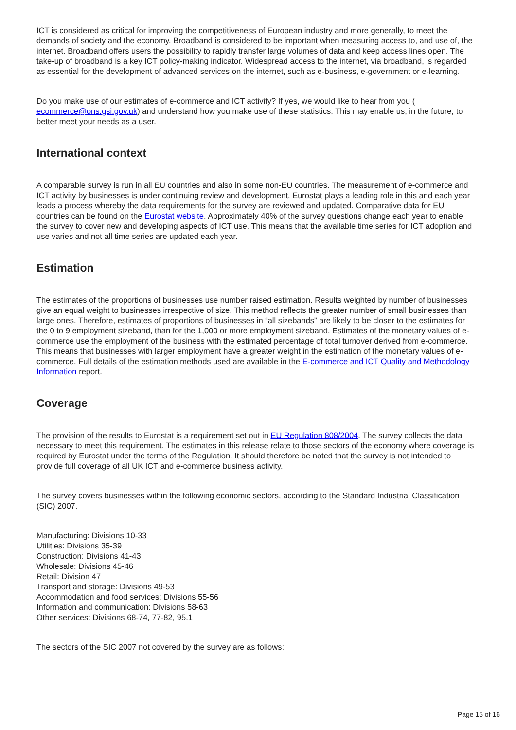ICT is considered as critical for improving the competitiveness of European industry and more generally, to meet the demands of society and the economy. Broadband is considered to be important when measuring access to, and use of, the internet. Broadband offers users the possibility to rapidly transfer large volumes of data and keep access lines open. The take-up of broadband is a key ICT policy-making indicator. Widespread access to the internet, via broadband, is regarded as essential for the development of advanced services on the internet, such as e-business, e-government or e-learning.
Do you make use of our estimates of e-commerce and ICT activity? If yes, we would like to hear from you ( ecommerce@ons.gsi.gov.uk) and understand how you make use of these statistics. This may enable us, in the future, to better meet your needs as a user.
International context
A comparable survey is run in all EU countries and also in some non-EU countries. The measurement of e-commerce and ICT activity by businesses is under continuing review and development. Eurostat plays a leading role in this and each year leads a process whereby the data requirements for the survey are reviewed and updated. Comparative data for EU countries can be found on the Eurostat website. Approximately 40% of the survey questions change each year to enable the survey to cover new and developing aspects of ICT use. This means that the available time series for ICT adoption and use varies and not all time series are updated each year.
Estimation
The estimates of the proportions of businesses use number raised estimation. Results weighted by number of businesses give an equal weight to businesses irrespective of size. This method reflects the greater number of small businesses than large ones. Therefore, estimates of proportions of businesses in “all sizebands” are likely to be closer to the estimates for the 0 to 9 employment sizeband, than for the 1,000 or more employment sizeband. Estimates of the monetary values of e-commerce use the employment of the business with the estimated percentage of total turnover derived from e-commerce. This means that businesses with larger employment have a greater weight in the estimation of the monetary values of e-commerce. Full details of the estimation methods used are available in the E-commerce and ICT Quality and Methodology Information report.
Coverage
The provision of the results to Eurostat is a requirement set out in EU Regulation 808/2004. The survey collects the data necessary to meet this requirement. The estimates in this release relate to those sectors of the economy where coverage is required by Eurostat under the terms of the Regulation. It should therefore be noted that the survey is not intended to provide full coverage of all UK ICT and e-commerce business activity.
The survey covers businesses within the following economic sectors, according to the Standard Industrial Classification (SIC) 2007.
Manufacturing: Divisions 10-33
Utilities: Divisions 35-39
Construction: Divisions 41-43
Wholesale: Divisions 45-46
Retail: Division 47
Transport and storage: Divisions 49-53
Accommodation and food services: Divisions 55-56
Information and communication: Divisions 58-63
Other services: Divisions 68-74, 77-82, 95.1
The sectors of the SIC 2007 not covered by the survey are as follows:
Page 15 of 16